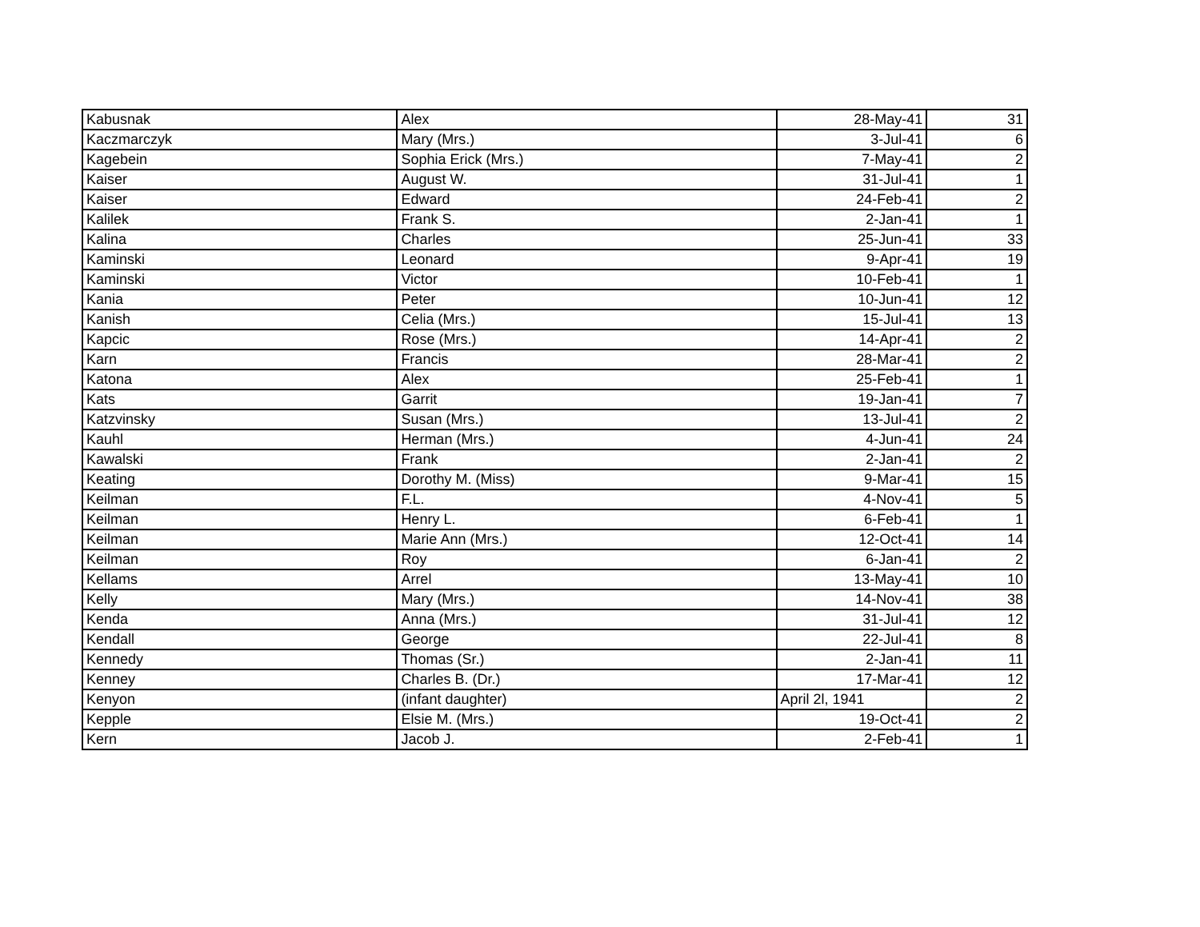| Kabusnak | Alex | 28-May-41 | 31 |
| Kaczmarczyk | Mary (Mrs.) | 3-Jul-41 | 6 |
| Kagebein | Sophia Erick (Mrs.) | 7-May-41 | 2 |
| Kaiser | August W. | 31-Jul-41 | 1 |
| Kaiser | Edward | 24-Feb-41 | 2 |
| Kalilek | Frank S. | 2-Jan-41 | 1 |
| Kalina | Charles | 25-Jun-41 | 33 |
| Kaminski | Leonard | 9-Apr-41 | 19 |
| Kaminski | Victor | 10-Feb-41 | 1 |
| Kania | Peter | 10-Jun-41 | 12 |
| Kanish | Celia (Mrs.) | 15-Jul-41 | 13 |
| Kapcic | Rose (Mrs.) | 14-Apr-41 | 2 |
| Karn | Francis | 28-Mar-41 | 2 |
| Katona | Alex | 25-Feb-41 | 1 |
| Kats | Garrit | 19-Jan-41 | 7 |
| Katzvinsky | Susan (Mrs.) | 13-Jul-41 | 2 |
| Kauhl | Herman (Mrs.) | 4-Jun-41 | 24 |
| Kawalski | Frank | 2-Jan-41 | 2 |
| Keating | Dorothy M. (Miss) | 9-Mar-41 | 15 |
| Keilman | F.L. | 4-Nov-41 | 5 |
| Keilman | Henry L. | 6-Feb-41 | 1 |
| Keilman | Marie Ann (Mrs.) | 12-Oct-41 | 14 |
| Keilman | Roy | 6-Jan-41 | 2 |
| Kellams | Arrel | 13-May-41 | 10 |
| Kelly | Mary (Mrs.) | 14-Nov-41 | 38 |
| Kenda | Anna (Mrs.) | 31-Jul-41 | 12 |
| Kendall | George | 22-Jul-41 | 8 |
| Kennedy | Thomas (Sr.) | 2-Jan-41 | 11 |
| Kenney | Charles B. (Dr.) | 17-Mar-41 | 12 |
| Kenyon | (infant daughter) | April 2l, 1941 | 2 |
| Kepple | Elsie M. (Mrs.) | 19-Oct-41 | 2 |
| Kern | Jacob J. | 2-Feb-41 | 1 |